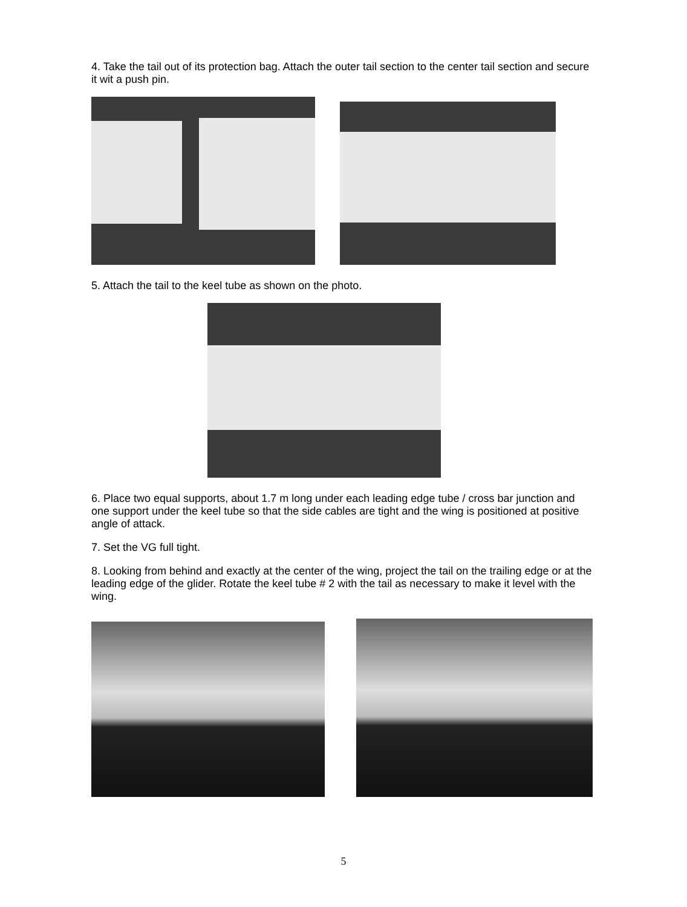4. Take the tail out of its protection bag. Attach the outer tail section to the center tail section and secure it wit a push pin.
5. Attach the tail to the keel tube as shown on the photo.
6. Place two equal supports, about 1.7 m long under each leading edge tube / cross bar junction and one support under the keel tube so that the side cables are tight and the wing is positioned at positive angle of attack.
7. Set the VG full tight.
8. Looking from behind and exactly at the center of the wing, project the tail on the trailing edge or at the leading edge of the glider. Rotate the keel tube # 2 with the tail as necessary to make it level with the wing.
5